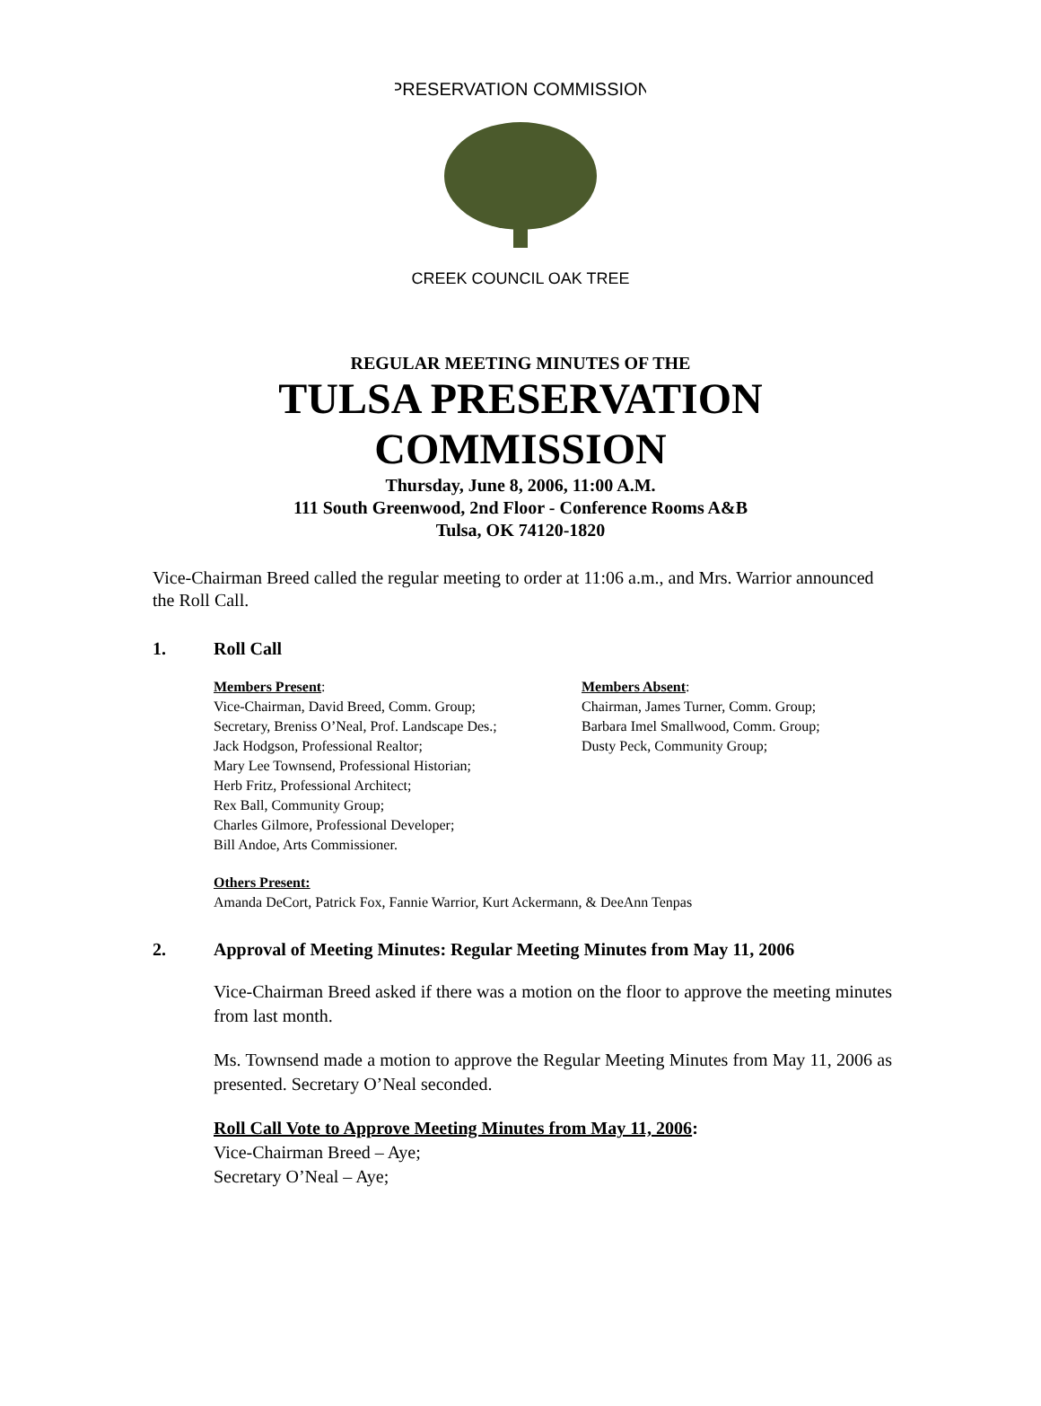PRESERVATION COMMISSION
CREEK COUNCIL OAK TREE
REGULAR MEETING MINUTES OF THE
TULSA PRESERVATION
COMMISSION
Thursday, June 8, 2006, 11:00 A.M.
111 South Greenwood, 2nd Floor - Conference Rooms A&B
Tulsa, OK 74120-1820
Vice-Chairman Breed called the regular meeting to order at 11:06 a.m., and Mrs. Warrior announced the Roll Call.
1. Roll Call
Members Present:
Vice-Chairman, David Breed, Comm. Group;
Secretary, Breniss O’Neal, Prof. Landscape Des.;
Jack Hodgson, Professional Realtor;
Mary Lee Townsend, Professional Historian;
Herb Fritz, Professional Architect;
Rex Ball, Community Group;
Charles Gilmore, Professional Developer;
Bill Andoe, Arts Commissioner.
Members Absent:
Chairman, James Turner, Comm. Group;
Barbara Imel Smallwood, Comm. Group;
Dusty Peck, Community Group;
Others Present:
Amanda DeCort, Patrick Fox, Fannie Warrior, Kurt Ackermann, & DeeAnn Tenpas
2. Approval of Meeting Minutes: Regular Meeting Minutes from May 11, 2006
Vice-Chairman Breed asked if there was a motion on the floor to approve the meeting minutes from last month.
Ms. Townsend made a motion to approve the Regular Meeting Minutes from May 11, 2006 as presented. Secretary O’Neal seconded.
Roll Call Vote to Approve Meeting Minutes from May 11, 2006:
Vice-Chairman Breed – Aye;
Secretary O’Neal – Aye;